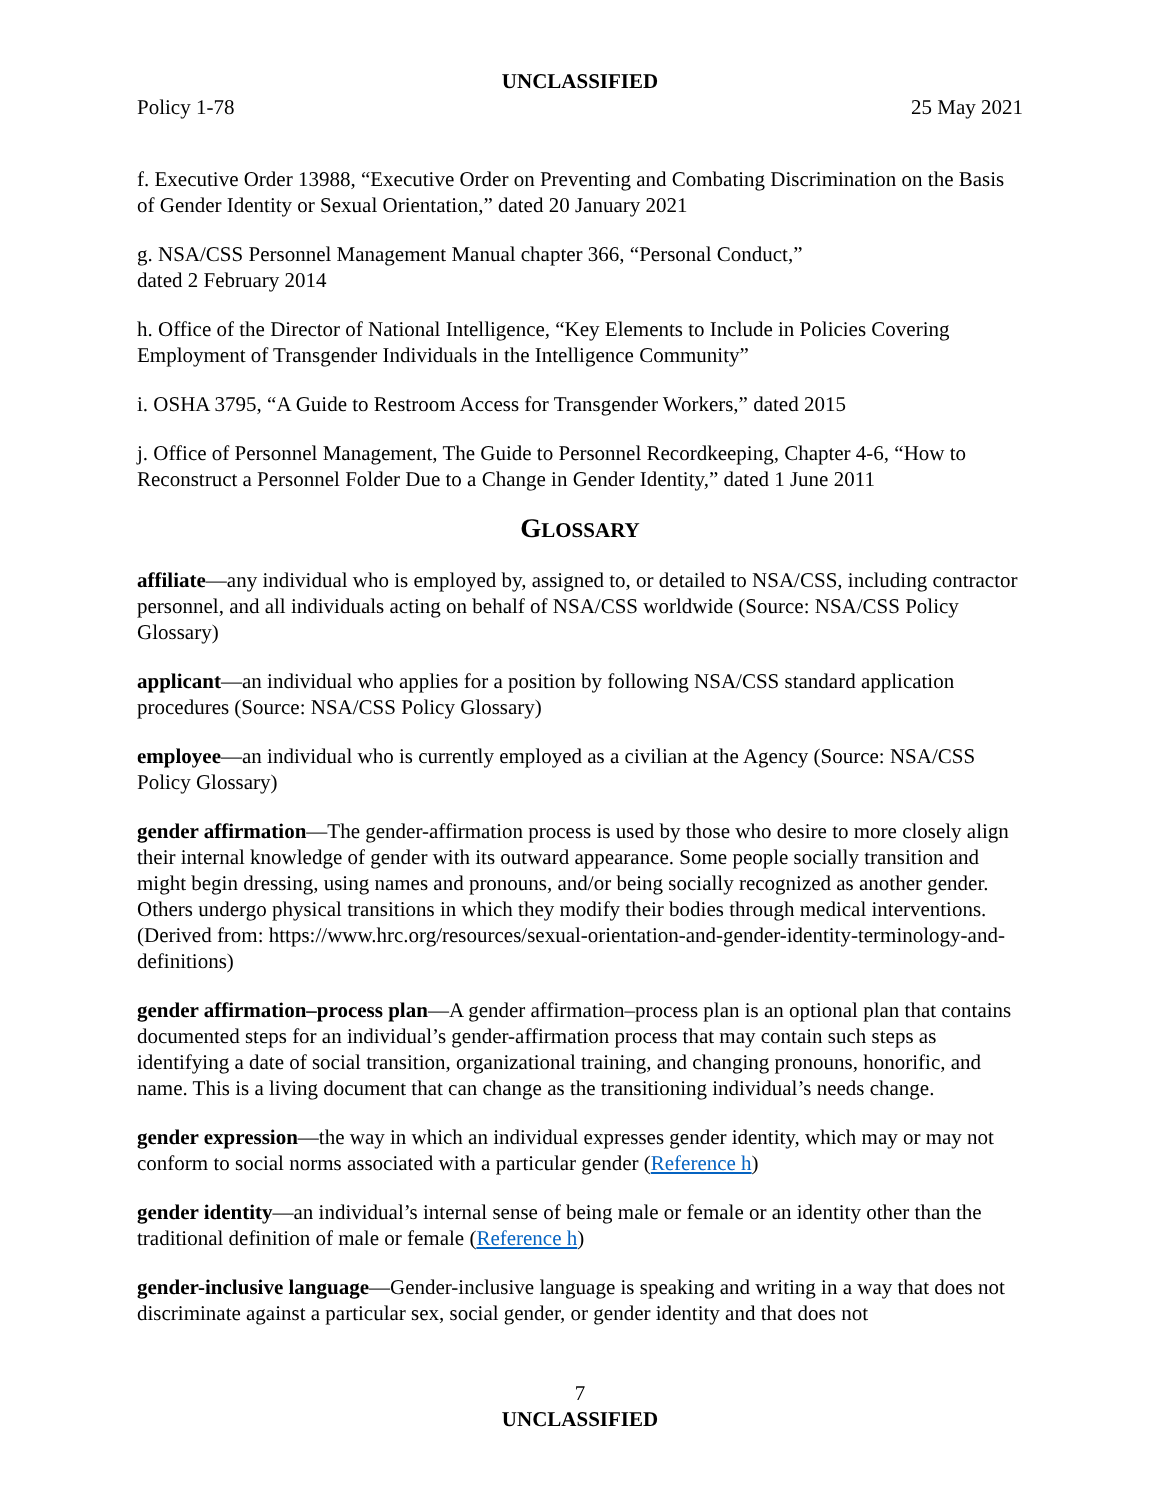UNCLASSIFIED
Policy 1-78 25 May 2021
f. Executive Order 13988, “Executive Order on Preventing and Combating Discrimination on the Basis of Gender Identity or Sexual Orientation,” dated 20 January 2021
g. NSA/CSS Personnel Management Manual chapter 366, “Personal Conduct,”
dated 2 February 2014
h. Office of the Director of National Intelligence, “Key Elements to Include in Policies Covering Employment of Transgender Individuals in the Intelligence Community”
i. OSHA 3795, “A Guide to Restroom Access for Transgender Workers,” dated 2015
j. Office of Personnel Management, The Guide to Personnel Recordkeeping, Chapter 4-6, “How to Reconstruct a Personnel Folder Due to a Change in Gender Identity,” dated 1 June 2011
GLOSSARY
affiliate—any individual who is employed by, assigned to, or detailed to NSA/CSS, including contractor personnel, and all individuals acting on behalf of NSA/CSS worldwide (Source: NSA/CSS Policy Glossary)
applicant—an individual who applies for a position by following NSA/CSS standard application procedures (Source: NSA/CSS Policy Glossary)
employee—an individual who is currently employed as a civilian at the Agency (Source: NSA/CSS Policy Glossary)
gender affirmation—The gender-affirmation process is used by those who desire to more closely align their internal knowledge of gender with its outward appearance. Some people socially transition and might begin dressing, using names and pronouns, and/or being socially recognized as another gender. Others undergo physical transitions in which they modify their bodies through medical interventions. (Derived from: https://www.hrc.org/resources/sexual-orientation-and-gender-identity-terminology-and-definitions)
gender affirmation–process plan—A gender affirmation–process plan is an optional plan that contains documented steps for an individual’s gender-affirmation process that may contain such steps as identifying a date of social transition, organizational training, and changing pronouns, honorific, and name. This is a living document that can change as the transitioning individual’s needs change.
gender expression—the way in which an individual expresses gender identity, which may or may not conform to social norms associated with a particular gender (Reference h)
gender identity—an individual’s internal sense of being male or female or an identity other than the traditional definition of male or female (Reference h)
gender-inclusive language—Gender-inclusive language is speaking and writing in a way that does not discriminate against a particular sex, social gender, or gender identity and that does not
7
UNCLASSIFIED